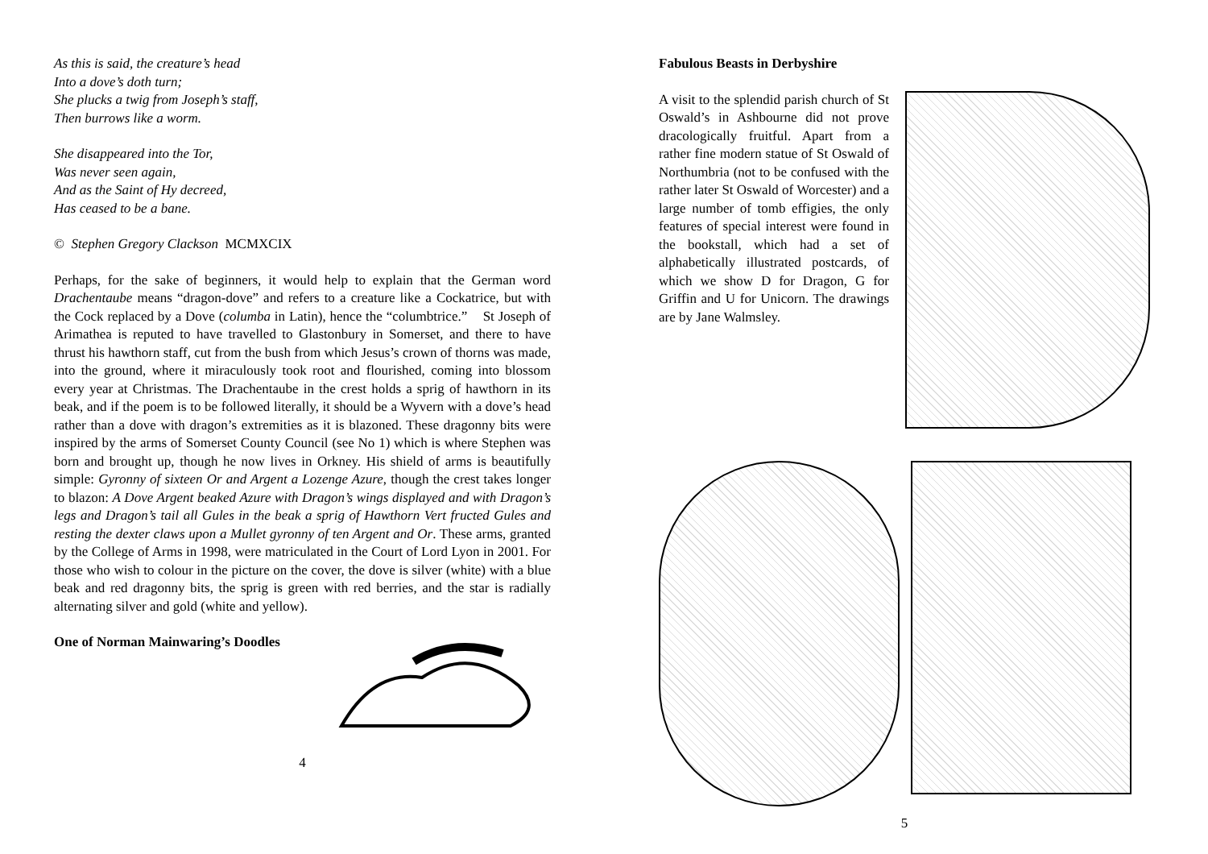As this is said, the creature’s head
Into a dove’s doth turn;
She plucks a twig from Joseph’s staff,
Then burrows like a worm.
She disappeared into the Tor,
Was never seen again,
And as the Saint of Hy decreed,
Has ceased to be a bane.
© Stephen Gregory Clackson MCMXCIX
Perhaps, for the sake of beginners, it would help to explain that the German word Drachentaube means “dragon-dove” and refers to a creature like a Cockatrice, but with the Cock replaced by a Dove (columba in Latin), hence the “columbtrice.” St Joseph of Arimathea is reputed to have travelled to Glastonbury in Somerset, and there to have thrust his hawthorn staff, cut from the bush from which Jesus’s crown of thorns was made, into the ground, where it miraculously took root and flourished, coming into blossom every year at Christmas. The Drachentaube in the crest holds a sprig of hawthorn in its beak, and if the poem is to be followed literally, it should be a Wyvern with a dove’s head rather than a dove with dragon’s extremities as it is blazoned. These dragonny bits were inspired by the arms of Somerset County Council (see No 1) which is where Stephen was born and brought up, though he now lives in Orkney. His shield of arms is beautifully simple: Gyronny of sixteen Or and Argent a Lozenge Azure, though the crest takes longer to blazon: A Dove Argent beaked Azure with Dragon’s wings displayed and with Dragon’s legs and Dragon’s tail all Gules in the beak a sprig of Hawthorn Vert fructed Gules and resting the dexter claws upon a Mullet gyronny of ten Argent and Or. These arms, granted by the College of Arms in 1998, were matriculated in the Court of Lord Lyon in 2001. For those who wish to colour in the picture on the cover, the dove is silver (white) with a blue beak and red dragonny bits, the sprig is green with red berries, and the star is radially alternating silver and gold (white and yellow).
One of Norman Mainwaring’s Doodles
4
Fabulous Beasts in Derbyshire
A visit to the splendid parish church of St Oswald’s in Ashbourne did not prove dracologically fruitful. Apart from a rather fine modern statue of St Oswald of Northumbria (not to be confused with the rather later St Oswald of Worcester) and a large number of tomb effigies, the only features of special interest were found in the bookstall, which had a set of alphabetically illustrated postcards, of which we show D for Dragon, G for Griffin and U for Unicorn. The drawings are by Jane Walmsley.
5